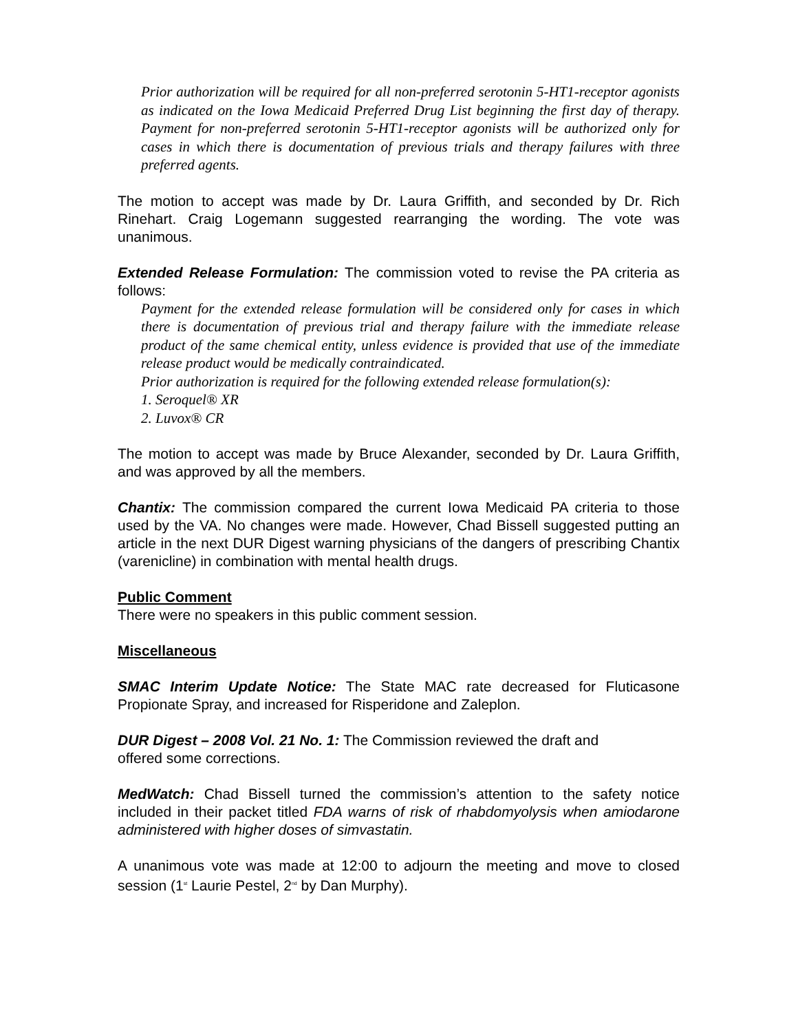Prior authorization will be required for all non-preferred serotonin 5-HT1-receptor agonists as indicated on the Iowa Medicaid Preferred Drug List beginning the first day of therapy. Payment for non-preferred serotonin 5-HT1-receptor agonists will be authorized only for cases in which there is documentation of previous trials and therapy failures with three preferred agents.
The motion to accept was made by Dr. Laura Griffith, and seconded by Dr. Rich Rinehart. Craig Logemann suggested rearranging the wording. The vote was unanimous.
Extended Release Formulation: The commission voted to revise the PA criteria as follows:
Payment for the extended release formulation will be considered only for cases in which there is documentation of previous trial and therapy failure with the immediate release product of the same chemical entity, unless evidence is provided that use of the immediate release product would be medically contraindicated.
Prior authorization is required for the following extended release formulation(s):
1. Seroquel® XR
2. Luvox® CR
The motion to accept was made by Bruce Alexander, seconded by Dr. Laura Griffith, and was approved by all the members.
Chantix: The commission compared the current Iowa Medicaid PA criteria to those used by the VA. No changes were made. However, Chad Bissell suggested putting an article in the next DUR Digest warning physicians of the dangers of prescribing Chantix (varenicline) in combination with mental health drugs.
Public Comment
There were no speakers in this public comment session.
Miscellaneous
SMAC Interim Update Notice: The State MAC rate decreased for Fluticasone Propionate Spray, and increased for Risperidone and Zaleplon.
DUR Digest – 2008 Vol. 21 No. 1: The Commission reviewed the draft and
offered some corrections.
MedWatch: Chad Bissell turned the commission’s attention to the safety notice included in their packet titled FDA warns of risk of rhabdomyolysis when amiodarone administered with higher doses of simvastatin.
A unanimous vote was made at 12:00 to adjourn the meeting and move to closed session (1<sup>st</sup> Laurie Pestel, 2<sup>nd</sup> by Dan Murphy).